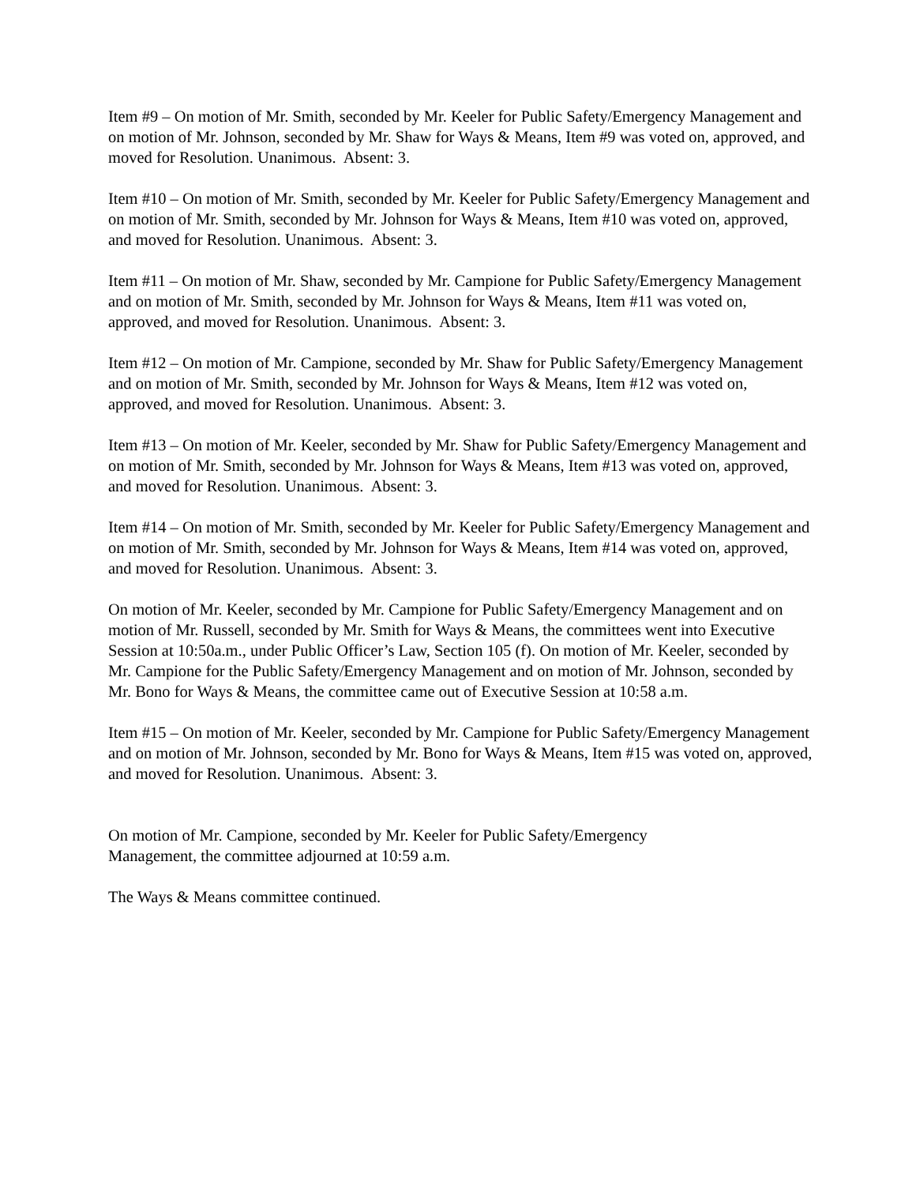Item #9 – On motion of Mr. Smith, seconded by Mr. Keeler for Public Safety/Emergency Management and on motion of Mr. Johnson, seconded by Mr. Shaw for Ways & Means, Item #9 was voted on, approved, and moved for Resolution. Unanimous. Absent: 3.
Item #10 – On motion of Mr. Smith, seconded by Mr. Keeler for Public Safety/Emergency Management and on motion of Mr. Smith, seconded by Mr. Johnson for Ways & Means, Item #10 was voted on, approved, and moved for Resolution. Unanimous. Absent: 3.
Item #11 – On motion of Mr. Shaw, seconded by Mr. Campione for Public Safety/Emergency Management and on motion of Mr. Smith, seconded by Mr. Johnson for Ways & Means, Item #11 was voted on, approved, and moved for Resolution. Unanimous. Absent: 3.
Item #12 – On motion of Mr. Campione, seconded by Mr. Shaw for Public Safety/Emergency Management and on motion of Mr. Smith, seconded by Mr. Johnson for Ways & Means, Item #12 was voted on, approved, and moved for Resolution. Unanimous. Absent: 3.
Item #13 – On motion of Mr. Keeler, seconded by Mr. Shaw for Public Safety/Emergency Management and on motion of Mr. Smith, seconded by Mr. Johnson for Ways & Means, Item #13 was voted on, approved, and moved for Resolution. Unanimous. Absent: 3.
Item #14 – On motion of Mr. Smith, seconded by Mr. Keeler for Public Safety/Emergency Management and on motion of Mr. Smith, seconded by Mr. Johnson for Ways & Means, Item #14 was voted on, approved, and moved for Resolution. Unanimous. Absent: 3.
On motion of Mr. Keeler, seconded by Mr. Campione for Public Safety/Emergency Management and on motion of Mr. Russell, seconded by Mr. Smith for Ways & Means, the committees went into Executive Session at 10:50a.m., under Public Officer’s Law, Section 105 (f). On motion of Mr. Keeler, seconded by Mr. Campione for the Public Safety/Emergency Management and on motion of Mr. Johnson, seconded by Mr. Bono for Ways & Means, the committee came out of Executive Session at 10:58 a.m.
Item #15 – On motion of Mr. Keeler, seconded by Mr. Campione for Public Safety/Emergency Management and on motion of Mr. Johnson, seconded by Mr. Bono for Ways & Means, Item #15 was voted on, approved, and moved for Resolution. Unanimous. Absent: 3.
On motion of Mr. Campione, seconded by Mr. Keeler for Public Safety/Emergency
Management, the committee adjourned at 10:59 a.m.
The Ways & Means committee continued.